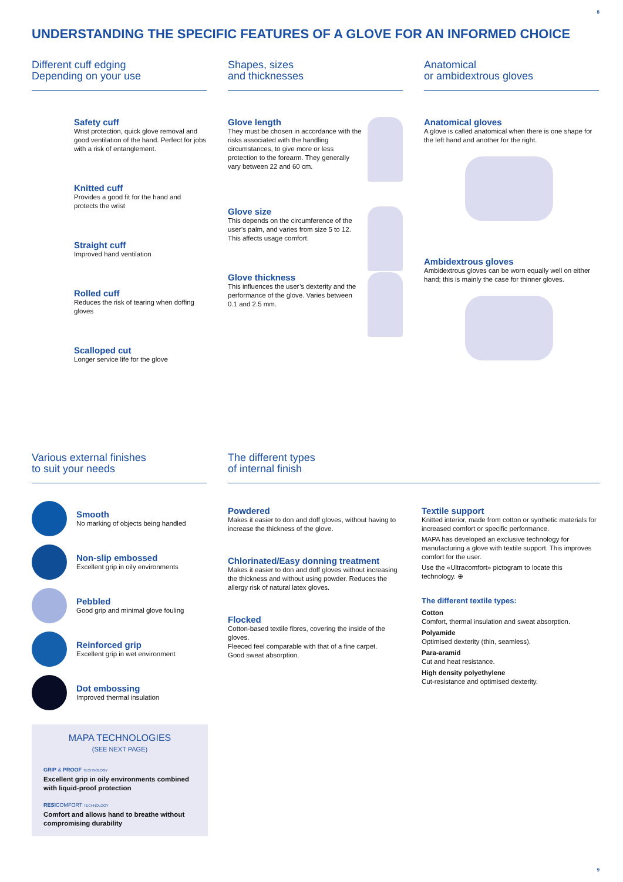8
UNDERSTANDING THE SPECIFIC FEATURES OF A GLOVE FOR AN INFORMED CHOICE
Different cuff edging
Depending on your use
Safety cuff
Wrist protection, quick glove removal and good ventilation of the hand. Perfect for jobs with a risk of entanglement.
Knitted cuff
Provides a good fit for the hand and protects the wrist
Straight cuff
Improved hand ventilation
Rolled cuff
Reduces the risk of tearing when doffing gloves
Scalloped cut
Longer service life for the glove
Shapes, sizes
and thicknesses
Glove length
They must be chosen in accordance with the risks associated with the handling circumstances, to give more or less protection to the forearm. They generally vary between 22 and 60 cm.
Glove size
This depends on the circumference of the user’s palm, and varies from size 5 to 12.
This affects usage comfort.
Glove thickness
This influences the user’s dexterity and the performance of the glove. Varies between 0.1 and 2.5 mm.
Anatomical
or ambidextrous gloves
Anatomical gloves
A glove is called anatomical when there is one shape for the left hand and another for the right.
Ambidextrous gloves
Ambidextrous gloves can be worn equally well on either hand; this is mainly the case for thinner gloves.
Various external finishes
to suit your needs
Smooth
No marking of objects being handled
Non-slip embossed
Excellent grip in oily environments
Pebbled
Good grip and minimal glove fouling
Reinforced grip
Excellent grip in wet environment
Dot embossing
Improved thermal insulation
The different types
of internal finish
Powdered
Makes it easier to don and doff gloves, without having to increase the thickness of the glove.
Chlorinated/Easy donning treatment
Makes it easier to don and doff gloves without increasing the thickness and without using powder. Reduces the allergy risk of natural latex gloves.
Flocked
Cotton-based textile fibres, covering the inside of the gloves.
Fleeced feel comparable with that of a fine carpet.
Good sweat absorption.
Textile support
Knitted interior, made from cotton or synthetic materials for increased comfort or specific performance.
MAPA has developed an exclusive technology for manufacturing a glove with textile support. This improves comfort for the user.
Use the «Ultracomfort» pictogram to locate this technology. ⊕
The different textile types:
Cotton
Comfort, thermal insulation and sweat absorption.
Polyamide
Optimised dexterity (thin, seamless).
Para-aramid
Cut and heat resistance.
High density polyethylene
Cut-resistance and optimised dexterity.
MAPA TECHNOLOGIES
(SEE NEXT PAGE)
GRIP & PROOF TECHNOLOGY
Excellent grip in oily environments combined with liquid-proof protection
RESICOMFORT TECHNOLOGY
Comfort and allows hand to breathe without compromising durability
9